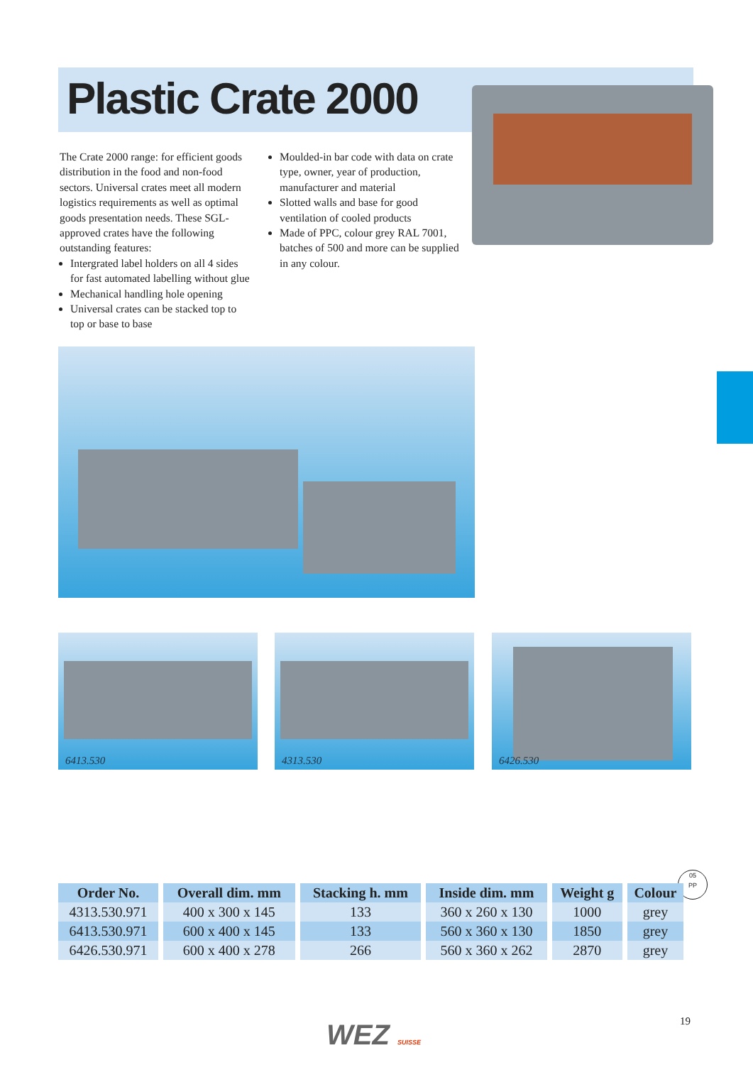Plastic Crate 2000
The Crate 2000 range: for efficient goods distribution in the food and non-food sectors. Universal crates meet all modern logistics requirements as well as optimal goods presentation needs. These SGL-approved crates have the following outstanding features:
Intergrated label holders on all 4 sides for fast automated labelling without glue
Mechanical handling hole opening
Universal crates can be stacked top to top or base to base
Moulded-in bar code with data on crate type, owner, year of production, manufacturer and material
Slotted walls and base for good ventilation of cooled products
Made of PPC, colour grey RAL 7001, batches of 500 and more can be supplied in any colour.
6413.530 4313.530 6426.530
05
PP
| Order No. | Overall dim. mm | Stacking h. mm | Inside dim. mm | Weight g | Colour |
| --- | --- | --- | --- | --- | --- |
| 4313.530.971 | 400 x 300 x 145 | 133 | 360 x 260 x 130 | 1000 | grey |
| 6413.530.971 | 600 x 400 x 145 | 133 | 560 x 360 x 130 | 1850 | grey |
| 6426.530.971 | 600 x 400 x 278 | 266 | 560 x 360 x 262 | 2870 | grey |
WEZ SUISSE 19